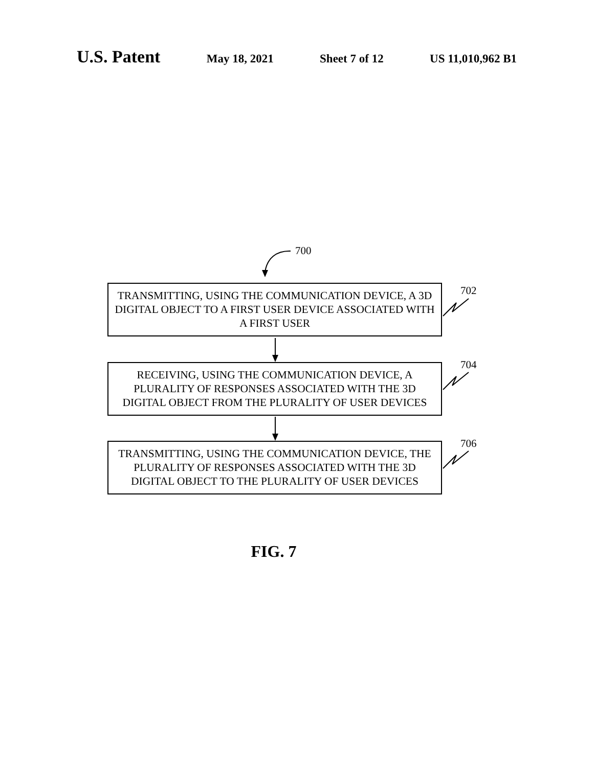U.S. Patent May 18, 2021 Sheet 7 of 12 US 11,010,962 B1
700
702
TRANSMITTING, USING THE COMMUNICATION DEVICE, A 3D DIGITAL OBJECT TO A FIRST USER DEVICE ASSOCIATED WITH A FIRST USER
704
RECEIVING, USING THE COMMUNICATION DEVICE, A PLURALITY OF RESPONSES ASSOCIATED WITH THE 3D DIGITAL OBJECT FROM THE PLURALITY OF USER DEVICES
706
TRANSMITTING, USING THE COMMUNICATION DEVICE, THE PLURALITY OF RESPONSES ASSOCIATED WITH THE 3D DIGITAL OBJECT TO THE PLURALITY OF USER DEVICES
FIG. 7